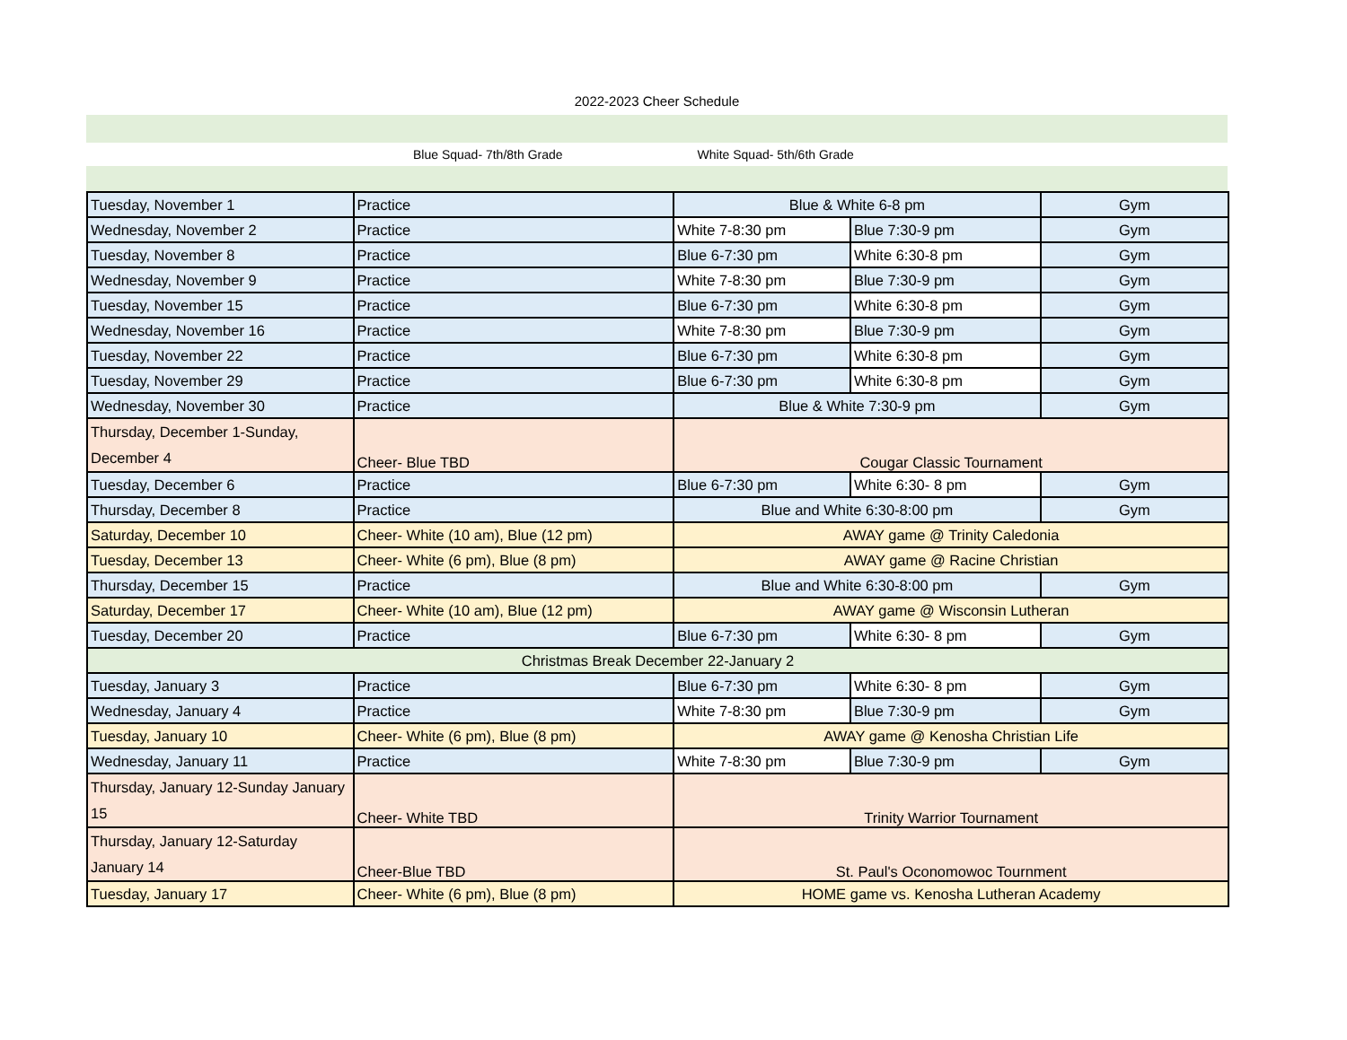2022-2023 Cheer Schedule
Blue Squad- 7th/8th Grade White Squad- 5th/6th Grade
| Tuesday, November 1 | Practice | Blue & White 6-8 pm | | Gym |
| Wednesday, November 2 | Practice | White 7-8:30 pm | Blue 7:30-9 pm | Gym |
| Tuesday, November 8 | Practice | Blue 6-7:30 pm | White 6:30-8 pm | Gym |
| Wednesday, November 9 | Practice | White 7-8:30 pm | Blue 7:30-9 pm | Gym |
| Tuesday, November 15 | Practice | Blue 6-7:30 pm | White 6:30-8 pm | Gym |
| Wednesday, November 16 | Practice | White 7-8:30 pm | Blue 7:30-9 pm | Gym |
| Tuesday, November 22 | Practice | Blue 6-7:30 pm | White 6:30-8 pm | Gym |
| Tuesday, November 29 | Practice | Blue 6-7:30 pm | White 6:30-8 pm | Gym |
| Wednesday, November 30 | Practice | Blue & White 7:30-9 pm | | Gym |
| Thursday, December 1-Sunday, December 4 | Cheer- Blue TBD | Cougar Classic Tournament | | |
| Tuesday, December 6 | Practice | Blue 6-7:30 pm | White 6:30- 8 pm | Gym |
| Thursday, December 8 | Practice | Blue and White 6:30-8:00 pm | | Gym |
| Saturday, December 10 | Cheer- White (10 am), Blue (12 pm) | AWAY game @ Trinity Caledonia | | |
| Tuesday, December 13 | Cheer- White (6 pm), Blue (8 pm) | AWAY game @ Racine Christian | | |
| Thursday, December 15 | Practice | Blue and White 6:30-8:00 pm | | Gym |
| Saturday, December 17 | Cheer- White (10 am), Blue (12 pm) | AWAY game @ Wisconsin Lutheran | | |
| Tuesday, December 20 | Practice | Blue 6-7:30 pm | White 6:30- 8 pm | Gym |
| Christmas Break December 22-January 2 | | | | |
| Tuesday, January 3 | Practice | Blue 6-7:30 pm | White 6:30- 8 pm | Gym |
| Wednesday, January 4 | Practice | White 7-8:30 pm | Blue 7:30-9 pm | Gym |
| Tuesday, January 10 | Cheer- White (6 pm), Blue (8 pm) | AWAY game @ Kenosha Christian Life | | |
| Wednesday, January 11 | Practice | White 7-8:30 pm | Blue 7:30-9 pm | Gym |
| Thursday, January 12-Sunday January 15 | Cheer- White TBD | Trinity Warrior Tournament | | |
| Thursday, January 12-Saturday January 14 | Cheer-Blue TBD | St. Paul's Oconomowoc Tournment | | |
| Tuesday, January 17 | Cheer- White (6 pm), Blue (8 pm) | HOME game vs. Kenosha Lutheran Academy | | |